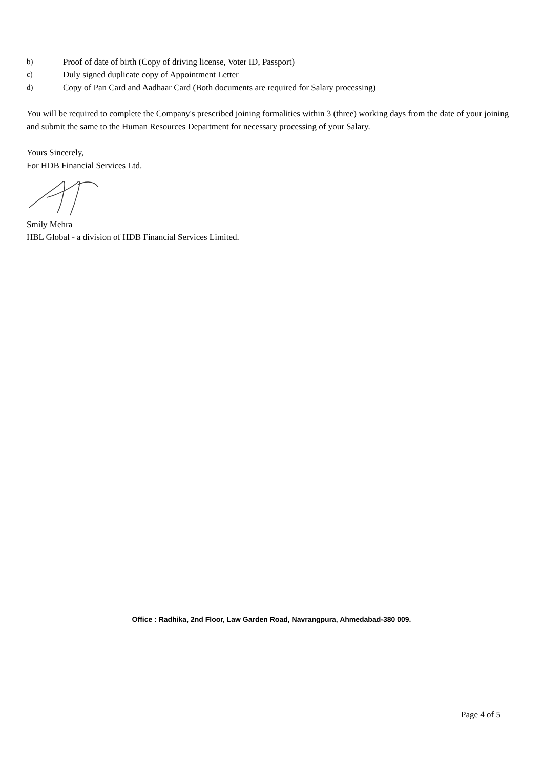b) Proof of date of birth (Copy of driving license, Voter ID, Passport)
c) Duly signed duplicate copy of Appointment Letter
d) Copy of Pan Card and Aadhaar Card (Both documents are required for Salary processing)
You will be required to complete the Company's prescribed joining formalities within 3 (three) working days from the date of your joining and submit the same to the Human Resources Department for necessary processing of your Salary.
Yours Sincerely,
For HDB Financial Services Ltd.
Smily Mehra
HBL Global - a division of HDB Financial Services Limited.
Office : Radhika, 2nd Floor, Law Garden Road, Navrangpura, Ahmedabad-380 009.
Page 4 of 5